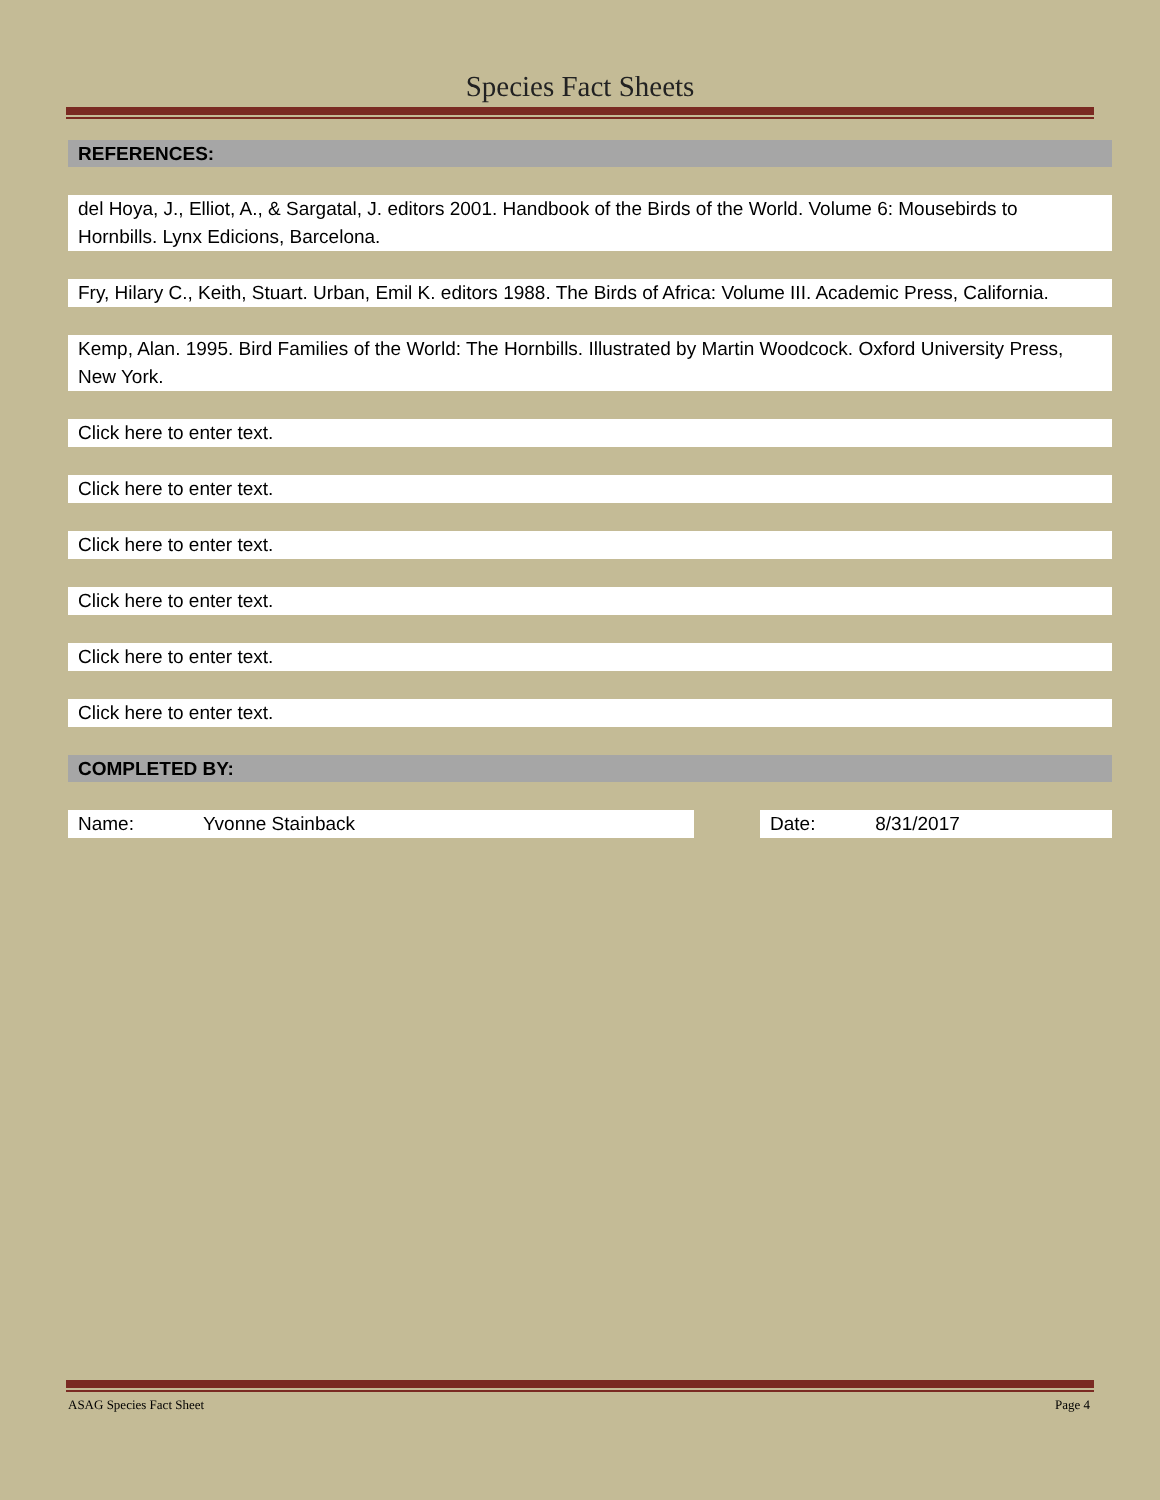Species Fact Sheets
REFERENCES:
del Hoya, J., Elliot, A., & Sargatal, J. editors 2001. Handbook of the Birds of the World. Volume 6: Mousebirds to Hornbills. Lynx Edicions, Barcelona.
Fry, Hilary C., Keith, Stuart. Urban, Emil K. editors 1988. The Birds of Africa: Volume III. Academic Press, California.
Kemp, Alan. 1995. Bird Families of the World: The Hornbills. Illustrated by Martin Woodcock. Oxford University Press, New York.
Click here to enter text.
Click here to enter text.
Click here to enter text.
Click here to enter text.
Click here to enter text.
Click here to enter text.
COMPLETED BY:
Name: Yvonne Stainback Date: 8/31/2017
ASAG Species Fact Sheet Page 4